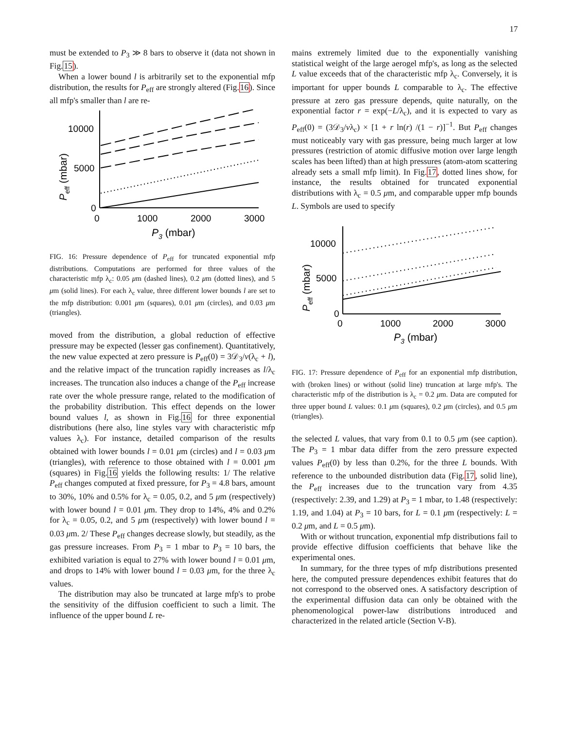17
must be extended to P<sub>3</sub> ≫ 8 bars to observe it (data not shown in Fig.15).
When a lower bound l is arbitrarily set to the exponential mfp distribution, the results for P<sub>eff</sub> are strongly altered (Fig.16). Since all mfp's smaller than l are re-
10000
5000
0
0
1000
2000
3000
P3 (mbar)
Peff (mbar)
FIG. 16: Pressure dependence of P<sub>eff</sub> for truncated exponential mfp distributions. Computations are performed for three values of the characteristic mfp λ<sub>c</sub>: 0.05 μm (dashed lines), 0.2 μm (dotted lines), and 5 μm (solid lines). For each λ<sub>c</sub> value, three different lower bounds l are set to the mfp distribution: 0.001 μm (squares), 0.01 μm (circles), and 0.03 μm (triangles).
moved from the distribution, a global reduction of effective pressure may be expected (lesser gas confinement). Quantitatively, the new value expected at zero pressure is P<sub>eff</sub>(0) = 3𝒟<sub>3</sub>/v(λ<sub>c</sub> + l), and the relative impact of the truncation rapidly increases as l/λ<sub>c</sub> increases. The truncation also induces a change of the P<sub>eff</sub> increase rate over the whole pressure range, related to the modification of the probability distribution. This effect depends on the lower bound values l, as shown in Fig.16 for three exponential distributions (here also, line styles vary with characteristic mfp values λ<sub>c</sub>). For instance, detailed comparison of the results obtained with lower bounds l = 0.01 μm (circles) and l = 0.03 μm (triangles), with reference to those obtained with l = 0.001 μm (squares) in Fig.16 yields the following results: 1/ The relative P<sub>eff</sub> changes computed at fixed pressure, for P<sub>3</sub> = 4.8 bars, amount to 30%, 10% and 0.5% for λ<sub>c</sub> = 0.05, 0.2, and 5 μm (respectively) with lower bound l = 0.01 μm. They drop to 14%, 4% and 0.2% for λ<sub>c</sub> = 0.05, 0.2, and 5 μm (respectively) with lower bound l = 0.03 μm. 2/ These P<sub>eff</sub> changes decrease slowly, but steadily, as the gas pressure increases. From P<sub>3</sub> = 1 mbar to P<sub>3</sub> = 10 bars, the exhibited variation is equal to 27% with lower bound l = 0.01 μm, and drops to 14% with lower bound l = 0.03 μm, for the three λ<sub>c</sub> values.
The distribution may also be truncated at large mfp's to probe the sensitivity of the diffusion coefficient to such a limit. The influence of the upper bound L re-
mains extremely limited due to the exponentially vanishing statistical weight of the large aerogel mfp's, as long as the selected L value exceeds that of the characteristic mfp λ<sub>c</sub>. Conversely, it is important for upper bounds L comparable to λ<sub>c</sub>. The effective pressure at zero gas pressure depends, quite naturally, on the exponential factor r = exp(−L/λ<sub>c</sub>), and it is expected to vary as P<sub>eff</sub>(0) = (3𝒟<sub>3</sub>/vλ<sub>c</sub>) × [1 + r ln(r) /(1 − r)]<sup>−1</sup>. But P<sub>eff</sub> changes must noticeably vary with gas pressure, being much larger at low pressures (restriction of atomic diffusive motion over large length scales has been lifted) than at high pressures (atom-atom scattering already sets a small mfp limit). In Fig.17, dotted lines show, for instance, the results obtained for truncated exponential distributions with λ<sub>c</sub> = 0.5 μm, and comparable upper mfp bounds L. Symbols are used to specify
10000
5000
0
0
1000
2000
3000
P3 (mbar)
Peff (mbar)
FIG. 17: Pressure dependence of P<sub>eff</sub> for an exponential mfp distribution, with (broken lines) or without (solid line) truncation at large mfp's. The characteristic mfp of the distribution is λ<sub>c</sub> = 0.2 μm. Data are computed for three upper bound L values: 0.1 μm (squares), 0.2 μm (circles), and 0.5 μm (triangles).
the selected L values, that vary from 0.1 to 0.5 μm (see caption). The P<sub>3</sub> = 1 mbar data differ from the zero pressure expected values P<sub>eff</sub>(0) by less than 0.2%, for the three L bounds. With reference to the unbounded distribution data (Fig.17, solid line), the P<sub>eff</sub> increases due to the truncation vary from 4.35 (respectively: 2.39, and 1.29) at P<sub>3</sub> = 1 mbar, to 1.48 (respectively: 1.19, and 1.04) at P<sub>3</sub> = 10 bars, for L = 0.1 μm (respectively: L = 0.2 μm, and L = 0.5 μm).
With or without truncation, exponential mfp distributions fail to provide effective diffusion coefficients that behave like the experimental ones.
In summary, for the three types of mfp distributions presented here, the computed pressure dependences exhibit features that do not correspond to the observed ones. A satisfactory description of the experimental diffusion data can only be obtained with the phenomenological power-law distributions introduced and characterized in the related article (Section V-B).